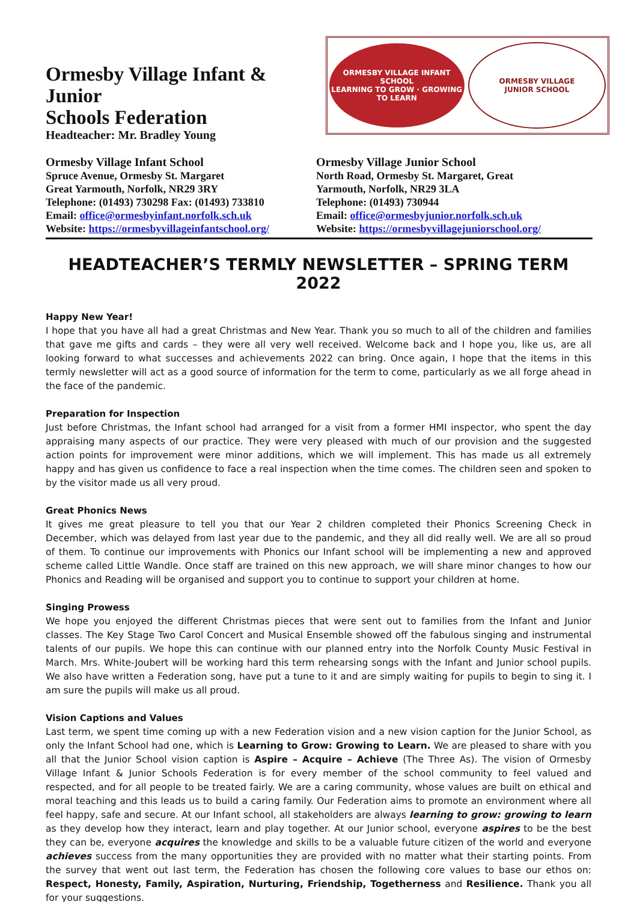Ormesby Village Infant & Junior
Schools Federation
Headteacher: Mr. Bradley Young
ORMESBY VILLAGE INFANT SCHOOL
LEARNING TO GROW · GROWING TO LEARN
ORMESBY VILLAGE
JUNIOR SCHOOL
Ormesby Village Infant School
Spruce Avenue, Ormesby St. Margaret
Great Yarmouth, Norfolk, NR29 3RY
Telephone: (01493) 730298 Fax: (01493) 733810
Email: office@ormesbyinfant.norfolk.sch.uk
Website: https://ormesbyvillageinfantschool.org/
Ormesby Village Junior School
North Road, Ormesby St. Margaret, Great
Yarmouth, Norfolk, NR29 3LA
Telephone: (01493) 730944
Email: office@ormesbyjunior.norfolk.sch.uk
Website: https://ormesbyvillagejuniorschool.org/
HEADTEACHER’S TERMLY NEWSLETTER – SPRING TERM 2022
Happy New Year!
I hope that you have all had a great Christmas and New Year. Thank you so much to all of the children and families that gave me gifts and cards – they were all very well received. Welcome back and I hope you, like us, are all looking forward to what successes and achievements 2022 can bring. Once again, I hope that the items in this termly newsletter will act as a good source of information for the term to come, particularly as we all forge ahead in the face of the pandemic.
Preparation for Inspection
Just before Christmas, the Infant school had arranged for a visit from a former HMI inspector, who spent the day appraising many aspects of our practice. They were very pleased with much of our provision and the suggested action points for improvement were minor additions, which we will implement. This has made us all extremely happy and has given us confidence to face a real inspection when the time comes. The children seen and spoken to by the visitor made us all very proud.
Great Phonics News
It gives me great pleasure to tell you that our Year 2 children completed their Phonics Screening Check in December, which was delayed from last year due to the pandemic, and they all did really well. We are all so proud of them. To continue our improvements with Phonics our Infant school will be implementing a new and approved scheme called Little Wandle. Once staff are trained on this new approach, we will share minor changes to how our Phonics and Reading will be organised and support you to continue to support your children at home.
Singing Prowess
We hope you enjoyed the different Christmas pieces that were sent out to families from the Infant and Junior classes. The Key Stage Two Carol Concert and Musical Ensemble showed off the fabulous singing and instrumental talents of our pupils. We hope this can continue with our planned entry into the Norfolk County Music Festival in March. Mrs. White-Joubert will be working hard this term rehearsing songs with the Infant and Junior school pupils. We also have written a Federation song, have put a tune to it and are simply waiting for pupils to begin to sing it. I am sure the pupils will make us all proud.
Vision Captions and Values
Last term, we spent time coming up with a new Federation vision and a new vision caption for the Junior School, as only the Infant School had one, which is Learning to Grow: Growing to Learn. We are pleased to share with you all that the Junior School vision caption is Aspire – Acquire – Achieve (The Three As). The vision of Ormesby Village Infant & Junior Schools Federation is for every member of the school community to feel valued and respected, and for all people to be treated fairly. We are a caring community, whose values are built on ethical and moral teaching and this leads us to build a caring family. Our Federation aims to promote an environment where all feel happy, safe and secure. At our Infant school, all stakeholders are always learning to grow: growing to learn as they develop how they interact, learn and play together. At our Junior school, everyone aspires to be the best they can be, everyone acquires the knowledge and skills to be a valuable future citizen of the world and everyone achieves success from the many opportunities they are provided with no matter what their starting points. From the survey that went out last term, the Federation has chosen the following core values to base our ethos on: Respect, Honesty, Family, Aspiration, Nurturing, Friendship, Togetherness and Resilience. Thank you all for your suggestions.